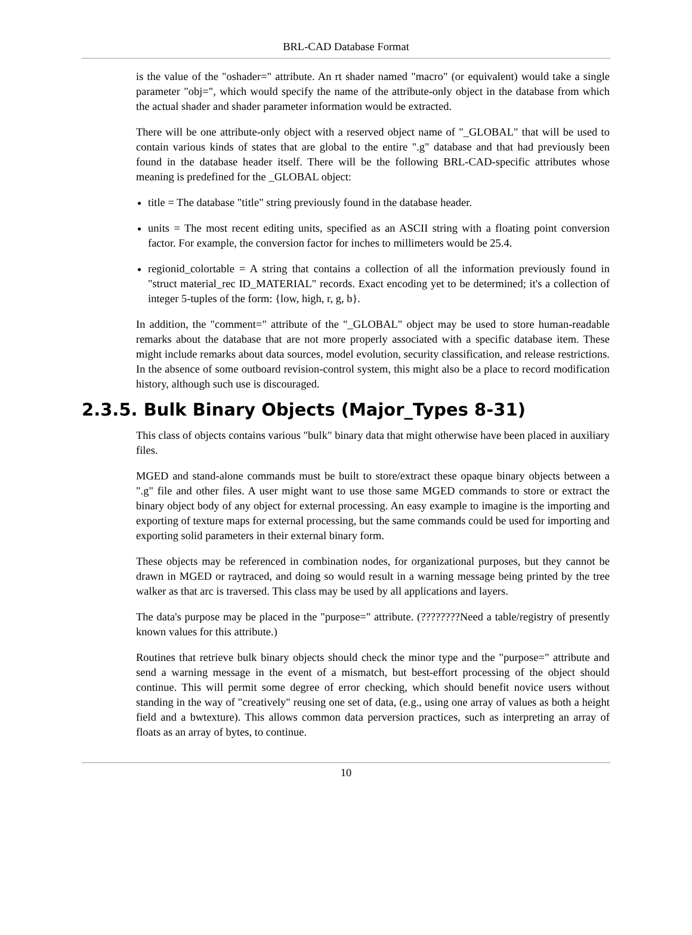BRL-CAD Database Format
is the value of the "oshader=" attribute. An rt shader named "macro" (or equivalent) would take a single parameter "obj=", which would specify the name of the attribute-only object in the database from which the actual shader and shader parameter information would be extracted.
There will be one attribute-only object with a reserved object name of "_GLOBAL" that will be used to contain various kinds of states that are global to the entire ".g" database and that had previously been found in the database header itself. There will be the following BRL-CAD-specific attributes whose meaning is predefined for the _GLOBAL object:
title = The database "title" string previously found in the database header.
units = The most recent editing units, specified as an ASCII string with a floating point conversion factor. For example, the conversion factor for inches to millimeters would be 25.4.
regionid_colortable = A string that contains a collection of all the information previously found in "struct material_rec ID_MATERIAL" records. Exact encoding yet to be determined; it's a collection of integer 5-tuples of the form: {low, high, r, g, b}.
In addition, the "comment=" attribute of the "_GLOBAL" object may be used to store human-readable remarks about the database that are not more properly associated with a specific database item. These might include remarks about data sources, model evolution, security classification, and release restrictions. In the absence of some outboard revision-control system, this might also be a place to record modification history, although such use is discouraged.
2.3.5. Bulk Binary Objects (Major_Types 8-31)
This class of objects contains various "bulk" binary data that might otherwise have been placed in auxiliary files.
MGED and stand-alone commands must be built to store/extract these opaque binary objects between a ".g" file and other files. A user might want to use those same MGED commands to store or extract the binary object body of any object for external processing. An easy example to imagine is the importing and exporting of texture maps for external processing, but the same commands could be used for importing and exporting solid parameters in their external binary form.
These objects may be referenced in combination nodes, for organizational purposes, but they cannot be drawn in MGED or raytraced, and doing so would result in a warning message being printed by the tree walker as that arc is traversed. This class may be used by all applications and layers.
The data's purpose may be placed in the "purpose=" attribute. (????????Need a table/registry of presently known values for this attribute.)
Routines that retrieve bulk binary objects should check the minor type and the "purpose=" attribute and send a warning message in the event of a mismatch, but best-effort processing of the object should continue. This will permit some degree of error checking, which should benefit novice users without standing in the way of "creatively" reusing one set of data, (e.g., using one array of values as both a height field and a bwtexture). This allows common data perversion practices, such as interpreting an array of floats as an array of bytes, to continue.
10